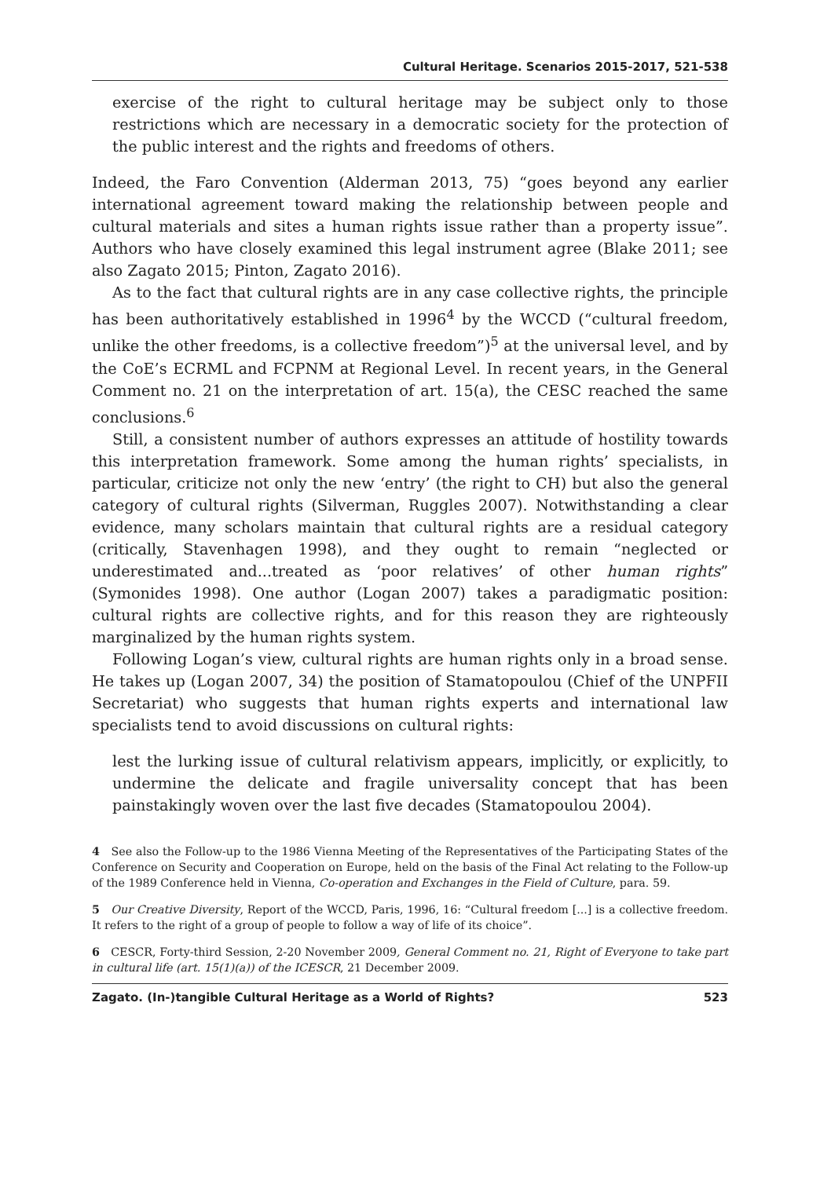Cultural Heritage. Scenarios 2015-2017, 521-538
exercise of the right to cultural heritage may be subject only to those restrictions which are necessary in a democratic society for the protection of the public interest and the rights and freedoms of others.
Indeed, the Faro Convention (Alderman 2013, 75) “goes beyond any earlier international agreement toward making the relationship between people and cultural materials and sites a human rights issue rather than a property issue”. Authors who have closely examined this legal instrument agree (Blake 2011; see also Zagato 2015; Pinton, Zagato 2016).
As to the fact that cultural rights are in any case collective rights, the principle has been authoritatively established in 1996<sup>4</sup> by the WCCD (“cultural freedom, unlike the other freedoms, is a collective freedom”)<sup>5</sup> at the universal level, and by the CoE’s ECRML and FCPNM at Regional Level. In recent years, in the General Comment no. 21 on the interpretation of art. 15(a), the CESC reached the same conclusions.<sup>6</sup>
Still, a consistent number of authors expresses an attitude of hostility towards this interpretation framework. Some among the human rights’ specialists, in particular, criticize not only the new ‘entry’ (the right to CH) but also the general category of cultural rights (Silverman, Ruggles 2007). Notwithstanding a clear evidence, many scholars maintain that cultural rights are a residual category (critically, Stavenhagen 1998), and they ought to remain “neglected or underestimated and...treated as ‘poor relatives’ of other human rights” (Symonides 1998). One author (Logan 2007) takes a paradigmatic position: cultural rights are collective rights, and for this reason they are righteously marginalized by the human rights system.
Following Logan’s view, cultural rights are human rights only in a broad sense. He takes up (Logan 2007, 34) the position of Stamatopoulou (Chief of the UNPFII Secretariat) who suggests that human rights experts and international law specialists tend to avoid discussions on cultural rights:
lest the lurking issue of cultural relativism appears, implicitly, or explicitly, to undermine the delicate and fragile universality concept that has been painstakingly woven over the last five decades (Stamatopoulou 2004).
4 See also the Follow-up to the 1986 Vienna Meeting of the Representatives of the Participating States of the Conference on Security and Cooperation on Europe, held on the basis of the Final Act relating to the Follow-up of the 1989 Conference held in Vienna, Co-operation and Exchanges in the Field of Culture, para. 59.
5 Our Creative Diversity, Report of the WCCD, Paris, 1996, 16: “Cultural freedom [...] is a collective freedom. It refers to the right of a group of people to follow a way of life of its choice”.
6 CESCR, Forty-third Session, 2-20 November 2009, General Comment no. 21, Right of Everyone to take part in cultural life (art. 15(1)(a)) of the ICESCR, 21 December 2009.
Zagato. (In-)tangible Cultural Heritage as a World of Rights? 523